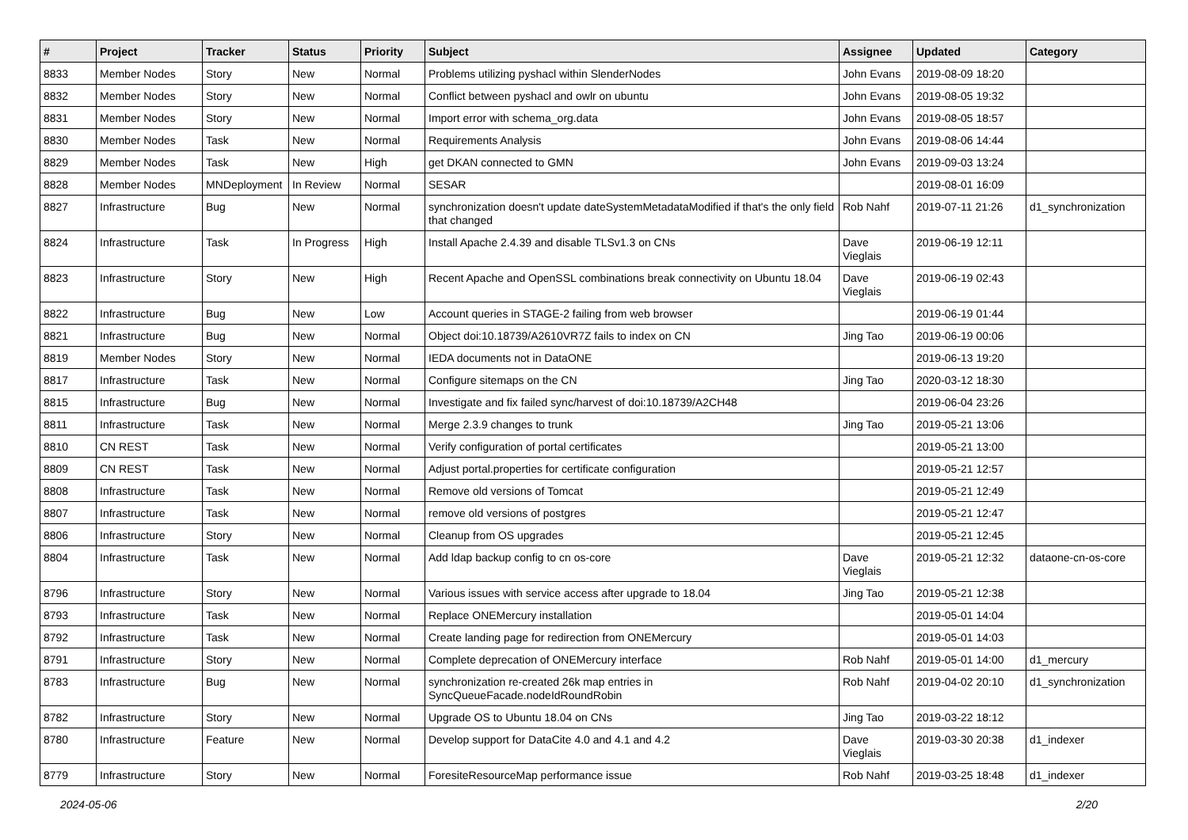| # | Project | Tracker | Status | Priority | Subject | Assignee | Updated | Category |
| --- | --- | --- | --- | --- | --- | --- | --- | --- |
| 8833 | Member Nodes | Story | New | Normal | Problems utilizing pyshacl within SlenderNodes | John Evans | 2019-08-09 18:20 | |
| 8832 | Member Nodes | Story | New | Normal | Conflict between pyshacl and owlr on ubuntu | John Evans | 2019-08-05 19:32 | |
| 8831 | Member Nodes | Story | New | Normal | Import error with schema_org.data | John Evans | 2019-08-05 18:57 | |
| 8830 | Member Nodes | Task | New | Normal | Requirements Analysis | John Evans | 2019-08-06 14:44 | |
| 8829 | Member Nodes | Task | New | High | get DKAN connected to GMN | John Evans | 2019-09-03 13:24 | |
| 8828 | Member Nodes | MNDeployment | In Review | Normal | SESAR | | 2019-08-01 16:09 | |
| 8827 | Infrastructure | Bug | New | Normal | synchronization doesn't update dateSystemMetadataModified if that's the only field that changed | Rob Nahf | 2019-07-11 21:26 | d1_synchronization |
| 8824 | Infrastructure | Task | In Progress | High | Install Apache 2.4.39 and disable TLSv1.3 on CNs | Dave Vieglais | 2019-06-19 12:11 | |
| 8823 | Infrastructure | Story | New | High | Recent Apache and OpenSSL combinations break connectivity on Ubuntu 18.04 | Dave Vieglais | 2019-06-19 02:43 | |
| 8822 | Infrastructure | Bug | New | Low | Account queries in STAGE-2 failing from web browser | | 2019-06-19 01:44 | |
| 8821 | Infrastructure | Bug | New | Normal | Object doi:10.18739/A2610VR7Z fails to index on CN | Jing Tao | 2019-06-19 00:06 | |
| 8819 | Member Nodes | Story | New | Normal | IEDA documents not in DataONE | | 2019-06-13 19:20 | |
| 8817 | Infrastructure | Task | New | Normal | Configure sitemaps on the CN | Jing Tao | 2020-03-12 18:30 | |
| 8815 | Infrastructure | Bug | New | Normal | Investigate and fix failed sync/harvest of doi:10.18739/A2CH48 | | 2019-06-04 23:26 | |
| 8811 | Infrastructure | Task | New | Normal | Merge 2.3.9 changes to trunk | Jing Tao | 2019-05-21 13:06 | |
| 8810 | CN REST | Task | New | Normal | Verify configuration of portal certificates | | 2019-05-21 13:00 | |
| 8809 | CN REST | Task | New | Normal | Adjust portal.properties for certificate configuration | | 2019-05-21 12:57 | |
| 8808 | Infrastructure | Task | New | Normal | Remove old versions of Tomcat | | 2019-05-21 12:49 | |
| 8807 | Infrastructure | Task | New | Normal | remove old versions of postgres | | 2019-05-21 12:47 | |
| 8806 | Infrastructure | Story | New | Normal | Cleanup from OS upgrades | | 2019-05-21 12:45 | |
| 8804 | Infrastructure | Task | New | Normal | Add ldap backup config to cn os-core | Dave Vieglais | 2019-05-21 12:32 | dataone-cn-os-core |
| 8796 | Infrastructure | Story | New | Normal | Various issues with service access after upgrade to 18.04 | Jing Tao | 2019-05-21 12:38 | |
| 8793 | Infrastructure | Task | New | Normal | Replace ONEMercury installation | | 2019-05-01 14:04 | |
| 8792 | Infrastructure | Task | New | Normal | Create landing page for redirection from ONEMercury | | 2019-05-01 14:03 | |
| 8791 | Infrastructure | Story | New | Normal | Complete deprecation of ONEMercury interface | Rob Nahf | 2019-05-01 14:00 | d1_mercury |
| 8783 | Infrastructure | Bug | New | Normal | synchronization re-created 26k map entries in SyncQueueFacade.nodeIdRoundRobin | Rob Nahf | 2019-04-02 20:10 | d1_synchronization |
| 8782 | Infrastructure | Story | New | Normal | Upgrade OS to Ubuntu 18.04 on CNs | Jing Tao | 2019-03-22 18:12 | |
| 8780 | Infrastructure | Feature | New | Normal | Develop support for DataCite 4.0 and 4.1 and 4.2 | Dave Vieglais | 2019-03-30 20:38 | d1_indexer |
| 8779 | Infrastructure | Story | New | Normal | ForesiteResourceMap performance issue | Rob Nahf | 2019-03-25 18:48 | d1_indexer |
2024-05-06 2/20